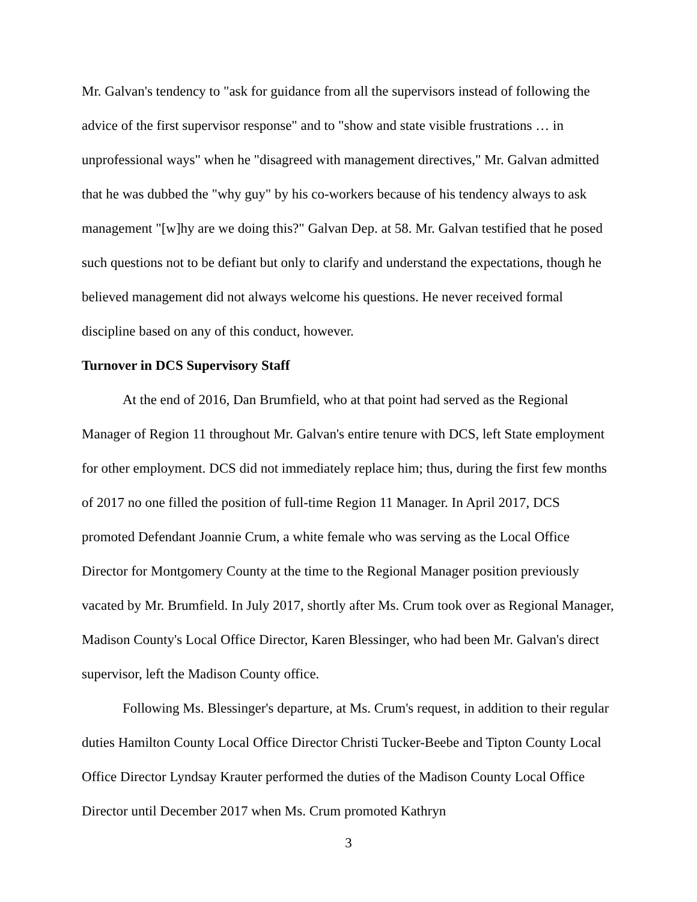Mr. Galvan's tendency to "ask for guidance from all the supervisors instead of following the advice of the first supervisor response" and to "show and state visible frustrations … in unprofessional ways" when he "disagreed with management directives," Mr. Galvan admitted that he was dubbed the "why guy" by his co-workers because of his tendency always to ask management "[w]hy are we doing this?" Galvan Dep. at 58. Mr. Galvan testified that he posed such questions not to be defiant but only to clarify and understand the expectations, though he believed management did not always welcome his questions. He never received formal discipline based on any of this conduct, however.
Turnover in DCS Supervisory Staff
At the end of 2016, Dan Brumfield, who at that point had served as the Regional Manager of Region 11 throughout Mr. Galvan's entire tenure with DCS, left State employment for other employment. DCS did not immediately replace him; thus, during the first few months of 2017 no one filled the position of full-time Region 11 Manager. In April 2017, DCS promoted Defendant Joannie Crum, a white female who was serving as the Local Office Director for Montgomery County at the time to the Regional Manager position previously vacated by Mr. Brumfield. In July 2017, shortly after Ms. Crum took over as Regional Manager, Madison County's Local Office Director, Karen Blessinger, who had been Mr. Galvan's direct supervisor, left the Madison County office.
Following Ms. Blessinger's departure, at Ms. Crum's request, in addition to their regular duties Hamilton County Local Office Director Christi Tucker-Beebe and Tipton County Local Office Director Lyndsay Krauter performed the duties of the Madison County Local Office Director until December 2017 when Ms. Crum promoted Kathryn
3